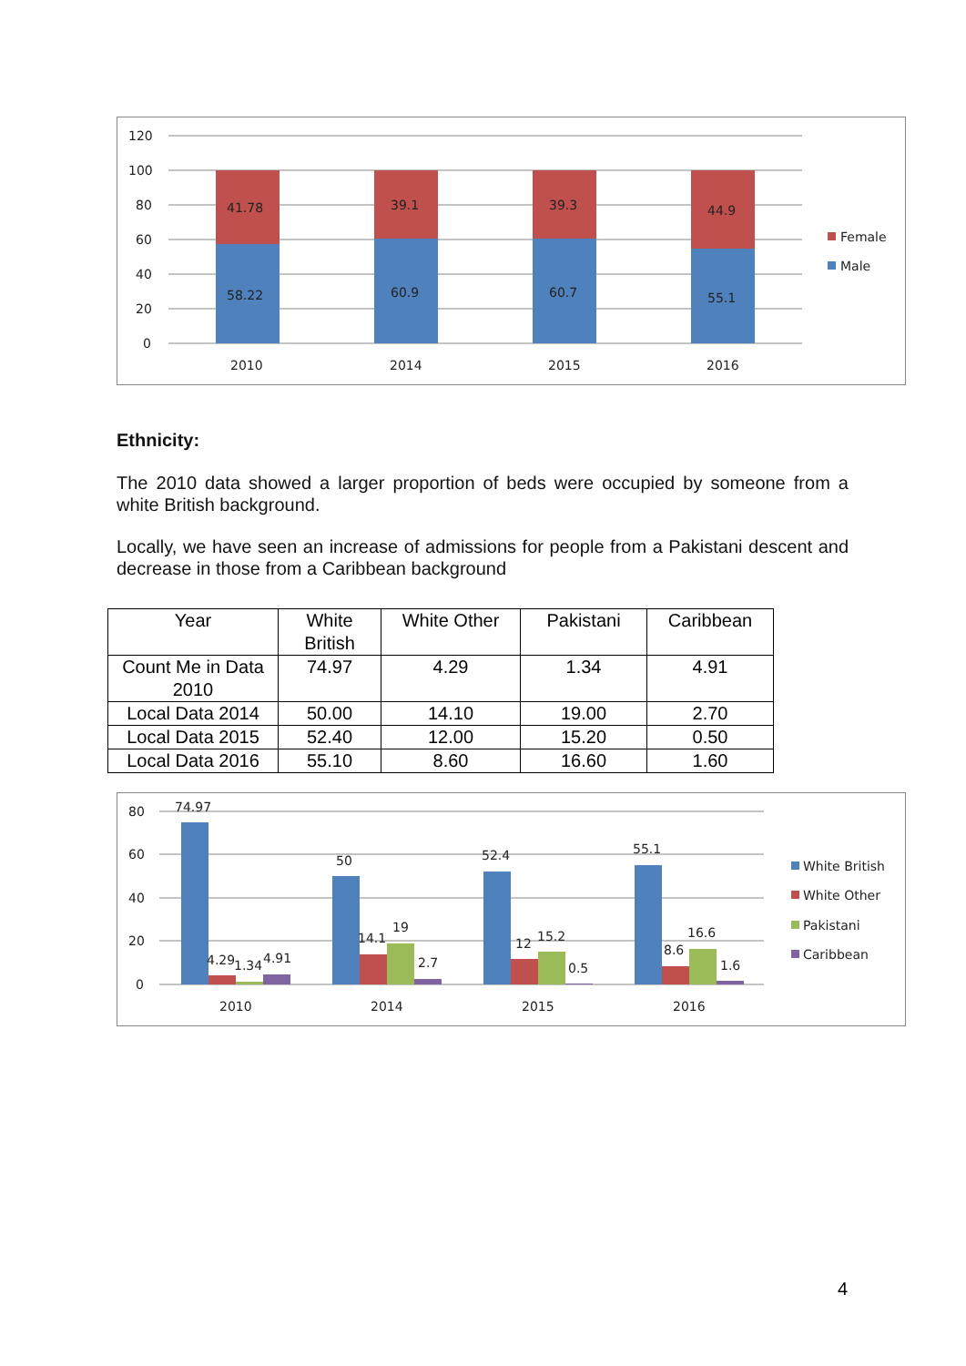120
100
80
60
40
20
0
41.78
39.1
39.3
44.9
58.22
60.9
60.7
55.1
2010
2014
2015
2016
Female
Male
Ethnicity:
The 2010 data showed a larger proportion of beds were occupied by someone from a white British background.
Locally, we have seen an increase of admissions for people from a Pakistani descent and decrease in those from a Caribbean background
| Year | White British | White Other | Pakistani | Caribbean |
| --- | --- | --- | --- | --- |
| Count Me in Data 2010 | 74.97 | 4.29 | 1.34 | 4.91 |
| Local Data 2014 | 50.00 | 14.10 | 19.00 | 2.70 |
| Local Data 2015 | 52.40 | 12.00 | 15.20 | 0.50 |
| Local Data 2016 | 55.10 | 8.60 | 16.60 | 1.60 |
80
60
40
20
0
74.97
4.29
1.34
4.91
50
14.1
19
2.7
52.4
12
15.2
0.5
55.1
8.6
16.6
1.6
2010
2014
2015
2016
White British
White Other
Pakistani
Caribbean
4